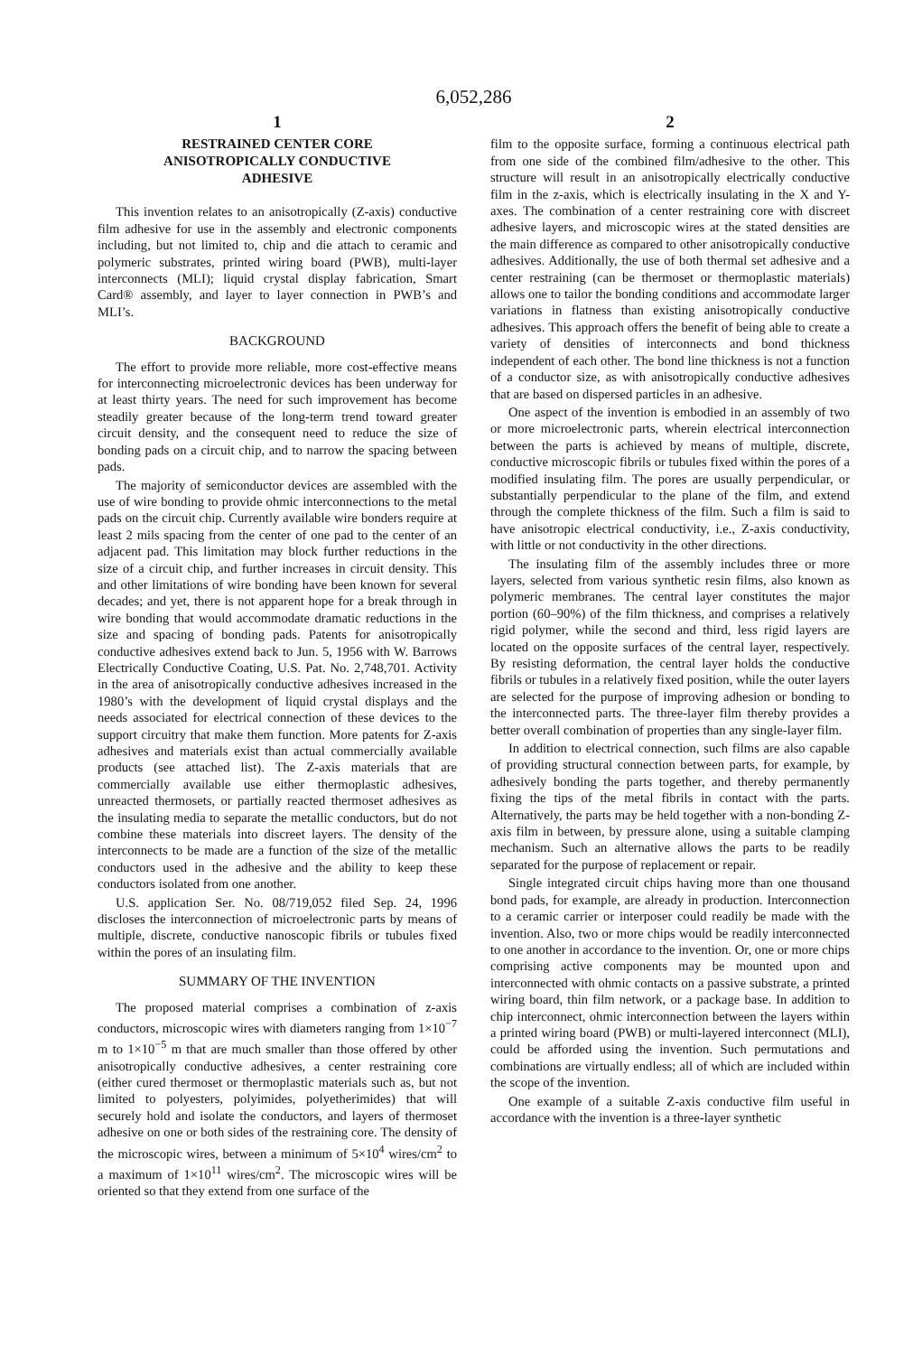6,052,286
1
RESTRAINED CENTER CORE
ANISOTROPICALLY CONDUCTIVE
ADHESIVE
This invention relates to an anisotropically (Z-axis) conductive film adhesive for use in the assembly and electronic components including, but not limited to, chip and die attach to ceramic and polymeric substrates, printed wiring board (PWB), multi-layer interconnects (MLI); liquid crystal display fabrication, Smart Card® assembly, and layer to layer connection in PWB’s and MLI’s.
BACKGROUND
The effort to provide more reliable, more cost-effective means for interconnecting microelectronic devices has been underway for at least thirty years. The need for such improvement has become steadily greater because of the long-term trend toward greater circuit density, and the consequent need to reduce the size of bonding pads on a circuit chip, and to narrow the spacing between pads.
The majority of semiconductor devices are assembled with the use of wire bonding to provide ohmic interconnections to the metal pads on the circuit chip. Currently available wire bonders require at least 2 mils spacing from the center of one pad to the center of an adjacent pad. This limitation may block further reductions in the size of a circuit chip, and further increases in circuit density. This and other limitations of wire bonding have been known for several decades; and yet, there is not apparent hope for a break through in wire bonding that would accommodate dramatic reductions in the size and spacing of bonding pads. Patents for anisotropically conductive adhesives extend back to Jun. 5, 1956 with W. Barrows Electrically Conductive Coating, U.S. Pat. No. 2,748,701. Activity in the area of anisotropically conductive adhesives increased in the 1980’s with the development of liquid crystal displays and the needs associated for electrical connection of these devices to the support circuitry that make them function. More patents for Z-axis adhesives and materials exist than actual commercially available products (see attached list). The Z-axis materials that are commercially available use either thermoplastic adhesives, unreacted thermosets, or partially reacted thermoset adhesives as the insulating media to separate the metallic conductors, but do not combine these materials into discreet layers. The density of the interconnects to be made are a function of the size of the metallic conductors used in the adhesive and the ability to keep these conductors isolated from one another.
U.S. application Ser. No. 08/719,052 filed Sep. 24, 1996 discloses the interconnection of microelectronic parts by means of multiple, discrete, conductive nanoscopic fibrils or tubules fixed within the pores of an insulating film.
SUMMARY OF THE INVENTION
The proposed material comprises a combination of z-axis conductors, microscopic wires with diameters ranging from 1×10<sup>−7</sup> m to 1×10<sup>−5</sup> m that are much smaller than those offered by other anisotropically conductive adhesives, a center restraining core (either cured thermoset or thermoplastic materials such as, but not limited to polyesters, polyimides, polyetherimides) that will securely hold and isolate the conductors, and layers of thermoset adhesive on one or both sides of the restraining core. The density of the microscopic wires, between a minimum of 5×10<sup>4</sup> wires/cm<sup>2</sup> to a maximum of 1×10<sup>11</sup> wires/cm<sup>2</sup>. The microscopic wires will be oriented so that they extend from one surface of the
2
film to the opposite surface, forming a continuous electrical path from one side of the combined film/adhesive to the other. This structure will result in an anisotropically electrically conductive film in the z-axis, which is electrically insulating in the X and Y-axes. The combination of a center restraining core with discreet adhesive layers, and microscopic wires at the stated densities are the main difference as compared to other anisotropically conductive adhesives. Additionally, the use of both thermal set adhesive and a center restraining (can be thermoset or thermoplastic materials) allows one to tailor the bonding conditions and accommodate larger variations in flatness than existing anisotropically conductive adhesives. This approach offers the benefit of being able to create a variety of densities of interconnects and bond thickness independent of each other. The bond line thickness is not a function of a conductor size, as with anisotropically conductive adhesives that are based on dispersed particles in an adhesive.
One aspect of the invention is embodied in an assembly of two or more microelectronic parts, wherein electrical interconnection between the parts is achieved by means of multiple, discrete, conductive microscopic fibrils or tubules fixed within the pores of a modified insulating film. The pores are usually perpendicular, or substantially perpendicular to the plane of the film, and extend through the complete thickness of the film. Such a film is said to have anisotropic electrical conductivity, i.e., Z-axis conductivity, with little or not conductivity in the other directions.
The insulating film of the assembly includes three or more layers, selected from various synthetic resin films, also known as polymeric membranes. The central layer constitutes the major portion (60–90%) of the film thickness, and comprises a relatively rigid polymer, while the second and third, less rigid layers are located on the opposite surfaces of the central layer, respectively. By resisting deformation, the central layer holds the conductive fibrils or tubules in a relatively fixed position, while the outer layers are selected for the purpose of improving adhesion or bonding to the interconnected parts. The three-layer film thereby provides a better overall combination of properties than any single-layer film.
In addition to electrical connection, such films are also capable of providing structural connection between parts, for example, by adhesively bonding the parts together, and thereby permanently fixing the tips of the metal fibrils in contact with the parts. Alternatively, the parts may be held together with a non-bonding Z-axis film in between, by pressure alone, using a suitable clamping mechanism. Such an alternative allows the parts to be readily separated for the purpose of replacement or repair.
Single integrated circuit chips having more than one thousand bond pads, for example, are already in production. Interconnection to a ceramic carrier or interposer could readily be made with the invention. Also, two or more chips would be readily interconnected to one another in accordance to the invention. Or, one or more chips comprising active components may be mounted upon and interconnected with ohmic contacts on a passive substrate, a printed wiring board, thin film network, or a package base. In addition to chip interconnect, ohmic interconnection between the layers within a printed wiring board (PWB) or multi-layered interconnect (MLI), could be afforded using the invention. Such permutations and combinations are virtually endless; all of which are included within the scope of the invention.
One example of a suitable Z-axis conductive film useful in accordance with the invention is a three-layer synthetic